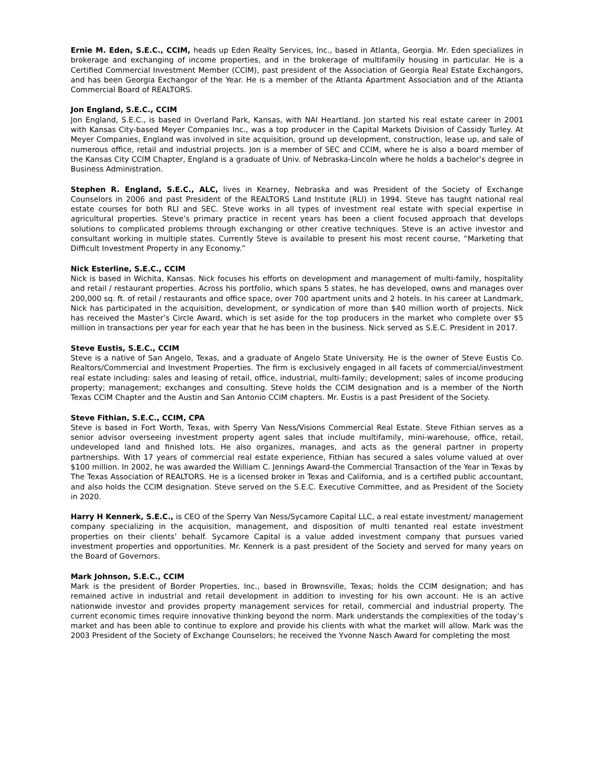Ernie M. Eden, S.E.C., CCIM, heads up Eden Realty Services, Inc., based in Atlanta, Georgia. Mr. Eden specializes in brokerage and exchanging of income properties, and in the brokerage of multifamily housing in particular. He is a Certified Commercial Investment Member (CCIM), past president of the Association of Georgia Real Estate Exchangors, and has been Georgia Exchangor of the Year. He is a member of the Atlanta Apartment Association and of the Atlanta Commercial Board of REALTORS.
Jon England, S.E.C., CCIM
Jon England, S.E.C., is based in Overland Park, Kansas, with NAI Heartland. Jon started his real estate career in 2001 with Kansas City-based Meyer Companies Inc., was a top producer in the Capital Markets Division of Cassidy Turley. At Meyer Companies, England was involved in site acquisition, ground up development, construction, lease up, and sale of numerous office, retail and industrial projects. Jon is a member of SEC and CCIM, where he is also a board member of the Kansas City CCIM Chapter, England is a graduate of Univ. of Nebraska-Lincoln where he holds a bachelor’s degree in Business Administration.
Stephen R. England, S.E.C., ALC, lives in Kearney, Nebraska and was President of the Society of Exchange Counselors in 2006 and past President of the REALTORS Land Institute (RLI) in 1994. Steve has taught national real estate courses for both RLI and SEC. Steve works in all types of investment real estate with special expertise in agricultural properties. Steve’s primary practice in recent years has been a client focused approach that develops solutions to complicated problems through exchanging or other creative techniques. Steve is an active investor and consultant working in multiple states. Currently Steve is available to present his most recent course, “Marketing that Difficult Investment Property in any Economy.”
Nick Esterline, S.E.C., CCIM
Nick is based in Wichita, Kansas. Nick focuses his efforts on development and management of multi-family, hospitality and retail / restaurant properties. Across his portfolio, which spans 5 states, he has developed, owns and manages over 200,000 sq. ft. of retail / restaurants and office space, over 700 apartment units and 2 hotels. In his career at Landmark, Nick has participated in the acquisition, development, or syndication of more than $40 million worth of projects. Nick has received the Master’s Circle Award, which is set aside for the top producers in the market who complete over $5 million in transactions per year for each year that he has been in the business. Nick served as S.E.C. President in 2017.
Steve Eustis, S.E.C., CCIM
Steve is a native of San Angelo, Texas, and a graduate of Angelo State University. He is the owner of Steve Eustis Co. Realtors/Commercial and Investment Properties. The firm is exclusively engaged in all facets of commercial/investment real estate including: sales and leasing of retail, office, industrial, multi-family; development; sales of income producing property; management; exchanges and consulting. Steve holds the CCIM designation and is a member of the North Texas CCIM Chapter and the Austin and San Antonio CCIM chapters. Mr. Eustis is a past President of the Society.
Steve Fithian, S.E.C., CCIM, CPA
Steve is based in Fort Worth, Texas, with Sperry Van Ness/Visions Commercial Real Estate. Steve Fithian serves as a senior advisor overseeing investment property agent sales that include multifamily, mini-warehouse, office, retail, undeveloped land and finished lots. He also organizes, manages, and acts as the general partner in property partnerships. With 17 years of commercial real estate experience, Fithian has secured a sales volume valued at over $100 million. In 2002, he was awarded the William C. Jennings Award-the Commercial Transaction of the Year in Texas by The Texas Association of REALTORS. He is a licensed broker in Texas and California, and is a certified public accountant, and also holds the CCIM designation. Steve served on the S.E.C. Executive Committee, and as President of the Society in 2020.
Harry H Kennerk, S.E.C., is CEO of the Sperry Van Ness/Sycamore Capital LLC, a real estate investment/ management company specializing in the acquisition, management, and disposition of multi tenanted real estate investment properties on their clients’ behalf. Sycamore Capital is a value added investment company that pursues varied investment properties and opportunities. Mr. Kennerk is a past president of the Society and served for many years on the Board of Governors.
Mark Johnson, S.E.C., CCIM
Mark is the president of Border Properties, Inc., based in Brownsville, Texas; holds the CCIM designation; and has remained active in industrial and retail development in addition to investing for his own account. He is an active nationwide investor and provides property management services for retail, commercial and industrial property. The current economic times require innovative thinking beyond the norm. Mark understands the complexities of the today’s market and has been able to continue to explore and provide his clients with what the market will allow. Mark was the 2003 President of the Society of Exchange Counselors; he received the Yvonne Nasch Award for completing the most